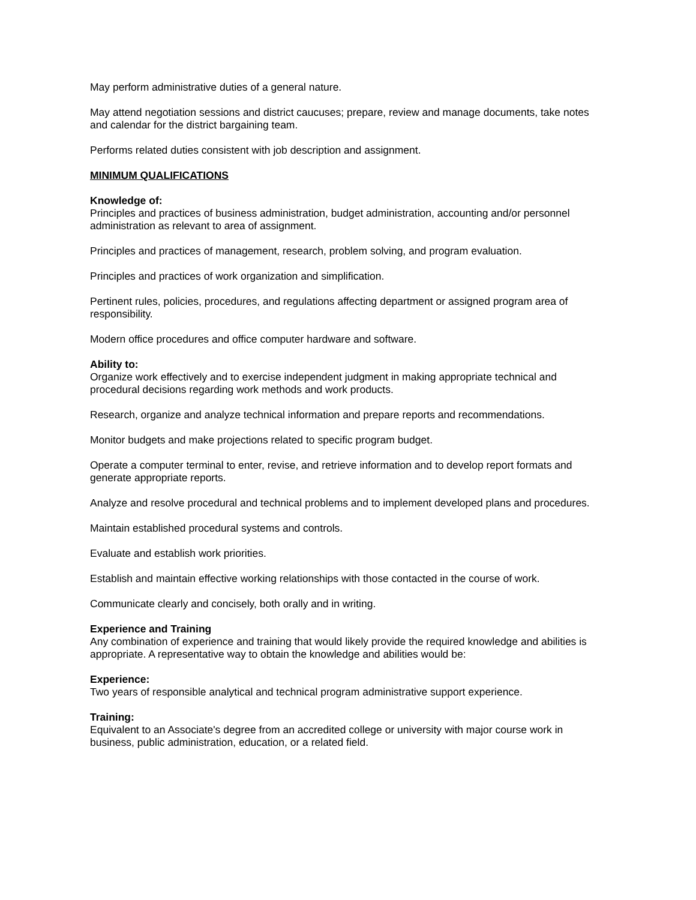May perform administrative duties of a general nature.
May attend negotiation sessions and district caucuses; prepare, review and manage documents, take notes and calendar for the district bargaining team.
Performs related duties consistent with job description and assignment.
MINIMUM QUALIFICATIONS
Knowledge of:
Principles and practices of business administration, budget administration, accounting and/or personnel administration as relevant to area of assignment.
Principles and practices of management, research, problem solving, and program evaluation.
Principles and practices of work organization and simplification.
Pertinent rules, policies, procedures, and regulations affecting department or assigned program area of responsibility.
Modern office procedures and office computer hardware and software.
Ability to:
Organize work effectively and to exercise independent judgment in making appropriate technical and procedural decisions regarding work methods and work products.
Research, organize and analyze technical information and prepare reports and recommendations.
Monitor budgets and make projections related to specific program budget.
Operate a computer terminal to enter, revise, and retrieve information and to develop report formats and generate appropriate reports.
Analyze and resolve procedural and technical problems and to implement developed plans and procedures.
Maintain established procedural systems and controls.
Evaluate and establish work priorities.
Establish and maintain effective working relationships with those contacted in the course of work.
Communicate clearly and concisely, both orally and in writing.
Experience and Training
Any combination of experience and training that would likely provide the required knowledge and abilities is appropriate. A representative way to obtain the knowledge and abilities would be:
Experience:
Two years of responsible analytical and technical program administrative support experience.
Training:
Equivalent to an Associate's degree from an accredited college or university with major course work in business, public administration, education, or a related field.